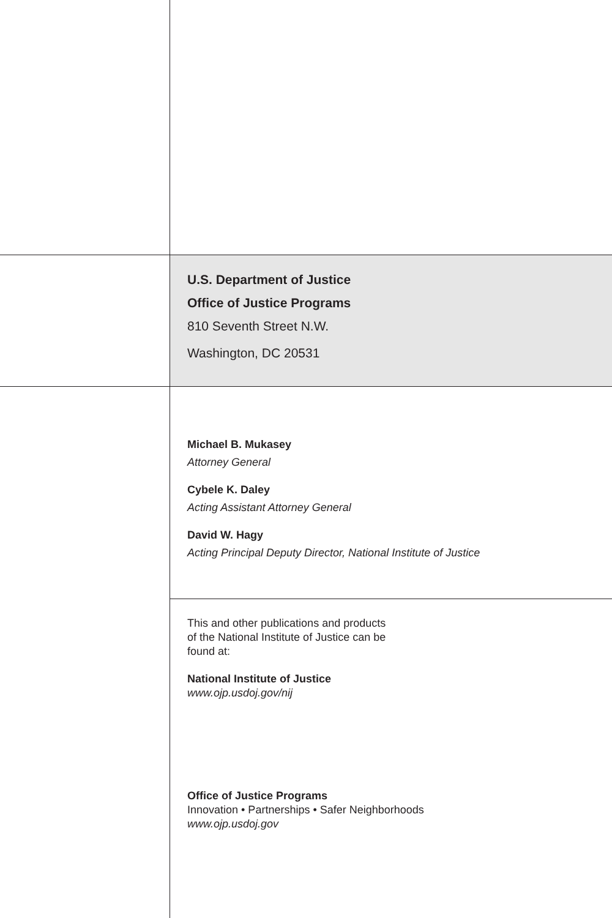U.S. Department of Justice
Office of Justice Programs
810 Seventh Street N.W.
Washington, DC 20531
Michael B. Mukasey
Attorney General
Cybele K. Daley
Acting Assistant Attorney General
David W. Hagy
Acting Principal Deputy Director, National Institute of Justice
This and other publications and products
of the National Institute of Justice can be
found at:
National Institute of Justice
www.ojp.usdoj.gov/nij
Office of Justice Programs
Innovation • Partnerships • Safer Neighborhoods
www.ojp.usdoj.gov